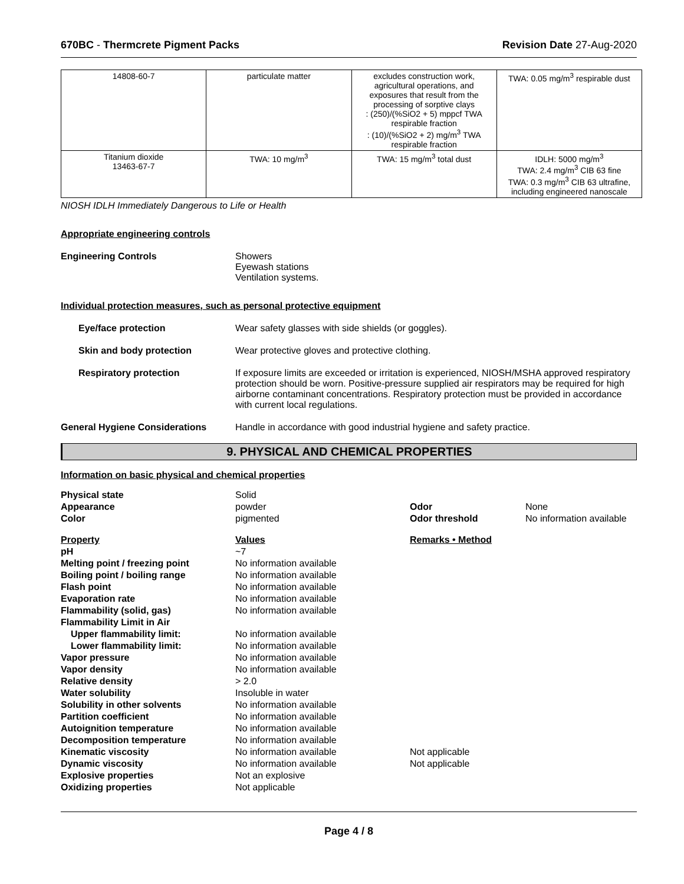670BC - Thermcrete Pigment Packs Revision Date 27-Aug-2020
| 14808-60-7 | particulate matter | excludes construction work, agricultural operations, and exposures that result from the processing of sorptive clays : (250)/(%SiO2 + 5) mppcf TWA respirable fraction : (10)/(%SiO2 + 2) mg/m<sup>3</sup> TWA respirable fraction | TWA: 0.05 mg/m<sup>3</sup> respirable dust |
| Titanium dioxide 13463-67-7 | TWA: 10 mg/m<sup>3</sup> | TWA: 15 mg/m<sup>3</sup> total dust | IDLH: 5000 mg/m<sup>3</sup> TWA: 2.4 mg/m<sup>3</sup> CIB 63 fine TWA: 0.3 mg/m<sup>3</sup> CIB 63 ultrafine, including engineered nanoscale |
NIOSH IDLH Immediately Dangerous to Life or Health
Appropriate engineering controls
Engineering Controls Showers
Eyewash stations
Ventilation systems.
Individual protection measures, such as personal protective equipment
Eye/face protection Wear safety glasses with side shields (or goggles).
Skin and body protection Wear protective gloves and protective clothing.
Respiratory protection If exposure limits are exceeded or irritation is experienced, NIOSH/MSHA approved respiratory protection should be worn. Positive-pressure supplied air respirators may be required for high airborne contaminant concentrations. Respiratory protection must be provided in accordance with current local regulations.
General Hygiene Considerations Handle in accordance with good industrial hygiene and safety practice.
9. PHYSICAL AND CHEMICAL PROPERTIES
Information on basic physical and chemical properties
| Physical state | Solid | | |
| Appearance | powder | Odor | None |
| Color | pigmented | Odor threshold | No information available |
| Property | Values | Remarks • Method | |
| pH | ~7 | | |
| Melting point / freezing point | No information available | | |
| Boiling point / boiling range | No information available | | |
| Flash point | No information available | | |
| Evaporation rate | No information available | | |
| Flammability (solid, gas) | No information available | | |
| Flammability Limit in Air | | | |
| Upper flammability limit: | No information available | | |
| Lower flammability limit: | No information available | | |
| Vapor pressure | No information available | | |
| Vapor density | No information available | | |
| Relative density | > 2.0 | | |
| Water solubility | Insoluble in water | | |
| Solubility in other solvents | No information available | | |
| Partition coefficient | No information available | | |
| Autoignition temperature | No information available | | |
| Decomposition temperature | No information available | | |
| Kinematic viscosity | No information available | Not applicable | |
| Dynamic viscosity | No information available | Not applicable | |
| Explosive properties | Not an explosive | | |
| Oxidizing properties | Not applicable | | |
Page 4 / 8